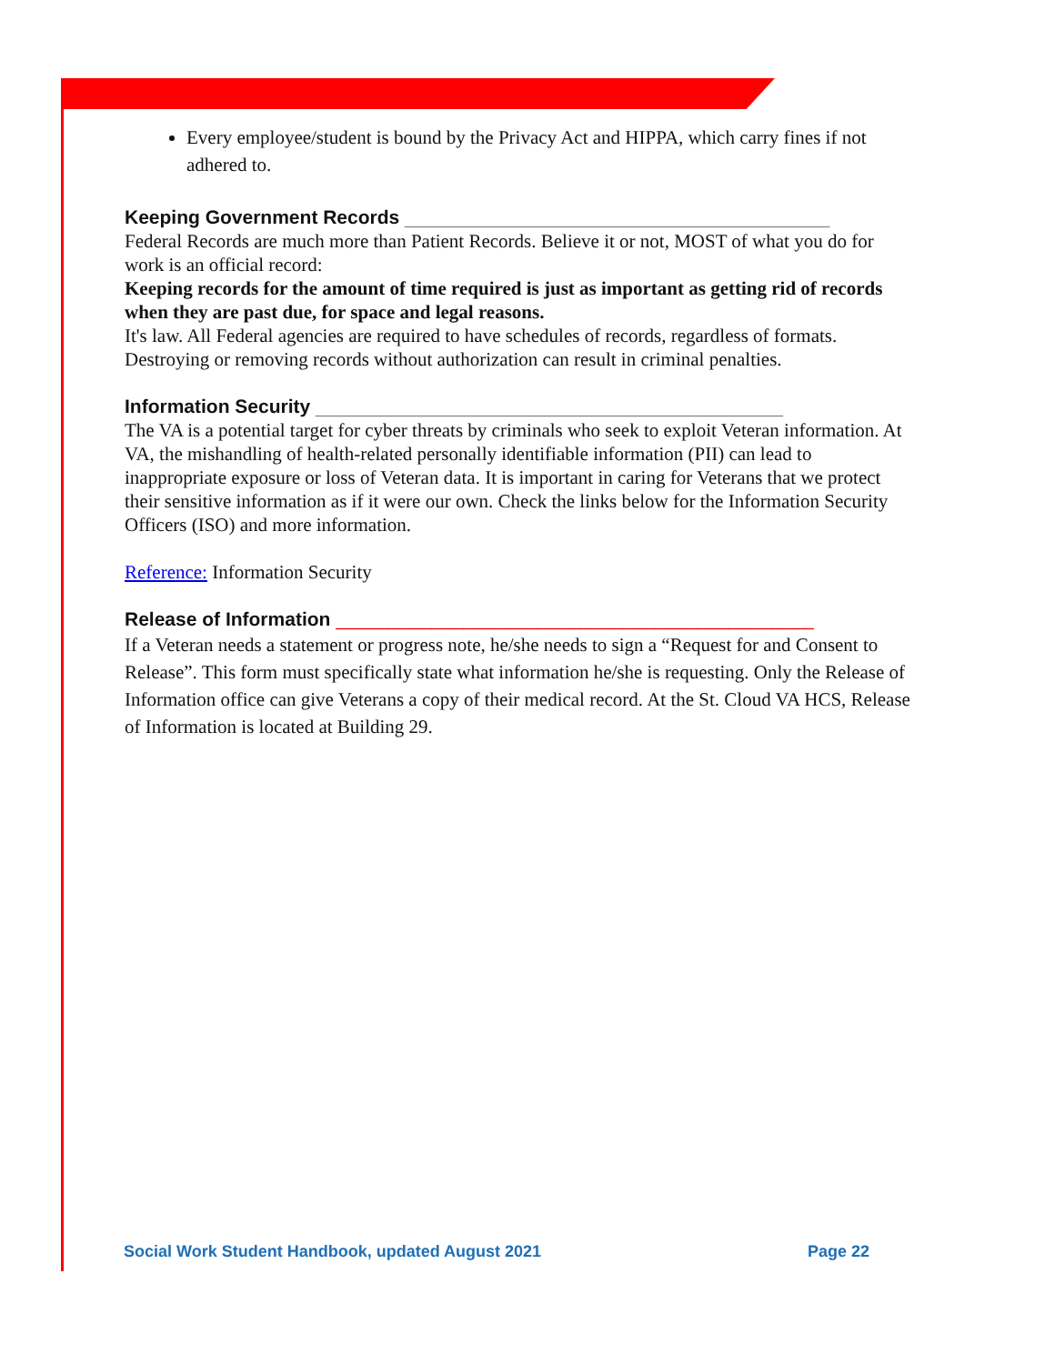Every employee/student is bound by the Privacy Act and HIPPA, which carry fines if not adhered to.
Keeping Government Records ________________________________________
Federal Records are much more than Patient Records. Believe it or not, MOST of what you do for work is an official record:
Keeping records for the amount of time required is just as important as getting rid of records when they are past due, for space and legal reasons.
It's law. All Federal agencies are required to have schedules of records, regardless of formats. Destroying or removing records without authorization can result in criminal penalties.
Information Security ____________________________________________
The VA is a potential target for cyber threats by criminals who seek to exploit Veteran information. At VA, the mishandling of health-related personally identifiable information (PII) can lead to inappropriate exposure or loss of Veteran data. It is important in caring for Veterans that we protect their sensitive information as if it were our own. Check the links below for the Information Security Officers (ISO) and more information.
Reference: Information Security
Release of Information _____________________________________________
If a Veteran needs a statement or progress note, he/she needs to sign a “Request for and Consent to Release”. This form must specifically state what information he/she is requesting. Only the Release of Information office can give Veterans a copy of their medical record. At the St. Cloud VA HCS, Release of Information is located at Building 29.
Social Work Student Handbook, updated August 2021 Page 22